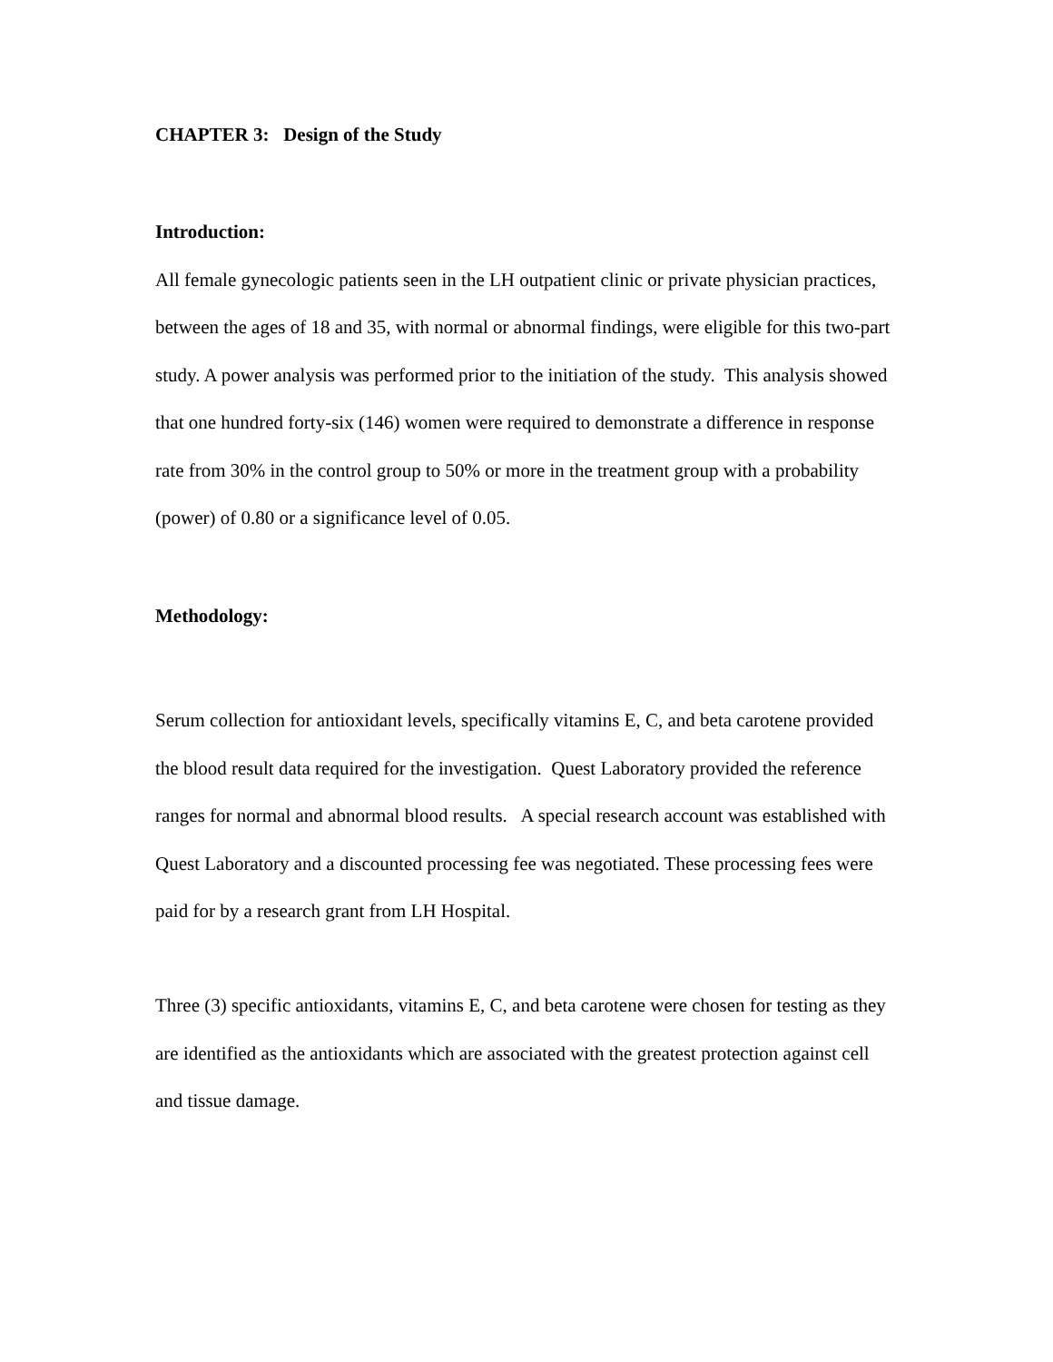CHAPTER 3: Design of the Study
Introduction:
All female gynecologic patients seen in the LH outpatient clinic or private physician practices, between the ages of 18 and 35, with normal or abnormal findings, were eligible for this two-part study. A power analysis was performed prior to the initiation of the study. This analysis showed that one hundred forty-six (146) women were required to demonstrate a difference in response rate from 30% in the control group to 50% or more in the treatment group with a probability (power) of 0.80 or a significance level of 0.05.
Methodology:
Serum collection for antioxidant levels, specifically vitamins E, C, and beta carotene provided the blood result data required for the investigation. Quest Laboratory provided the reference ranges for normal and abnormal blood results. A special research account was established with Quest Laboratory and a discounted processing fee was negotiated. These processing fees were paid for by a research grant from LH Hospital.
Three (3) specific antioxidants, vitamins E, C, and beta carotene were chosen for testing as they are identified as the antioxidants which are associated with the greatest protection against cell and tissue damage.